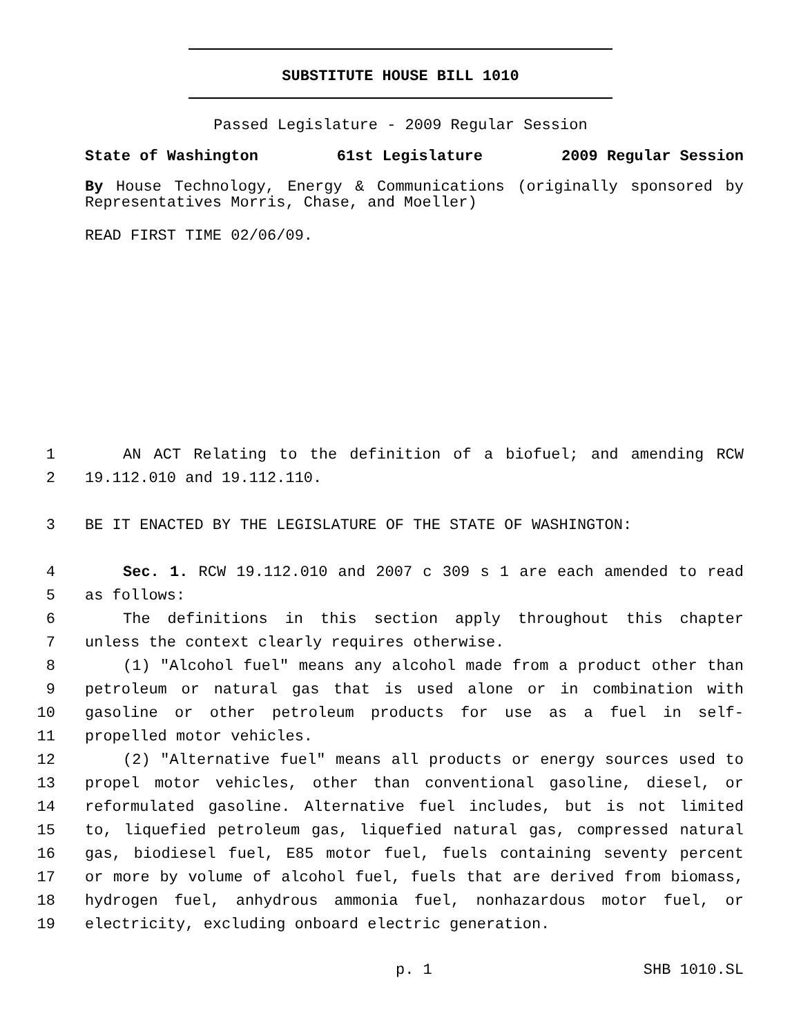SUBSTITUTE HOUSE BILL 1010
Passed Legislature - 2009 Regular Session
State of Washington 61st Legislature 2009 Regular Session
By House Technology, Energy & Communications (originally sponsored by Representatives Morris, Chase, and Moeller)
READ FIRST TIME 02/06/09.
1 AN ACT Relating to the definition of a biofuel; and amending RCW
2 19.112.010 and 19.112.110.
3 BE IT ENACTED BY THE LEGISLATURE OF THE STATE OF WASHINGTON:
4 Sec. 1. RCW 19.112.010 and 2007 c 309 s 1 are each amended to read
5 as follows:
6 The definitions in this section apply throughout this chapter
7 unless the context clearly requires otherwise.
8 (1) "Alcohol fuel" means any alcohol made from a product other than
9 petroleum or natural gas that is used alone or in combination with
10 gasoline or other petroleum products for use as a fuel in self-
11 propelled motor vehicles.
12 (2) "Alternative fuel" means all products or energy sources used to
13 propel motor vehicles, other than conventional gasoline, diesel, or
14 reformulated gasoline. Alternative fuel includes, but is not limited
15 to, liquefied petroleum gas, liquefied natural gas, compressed natural
16 gas, biodiesel fuel, E85 motor fuel, fuels containing seventy percent
17 or more by volume of alcohol fuel, fuels that are derived from biomass,
18 hydrogen fuel, anhydrous ammonia fuel, nonhazardous motor fuel, or
19 electricity, excluding onboard electric generation.
p. 1 SHB 1010.SL